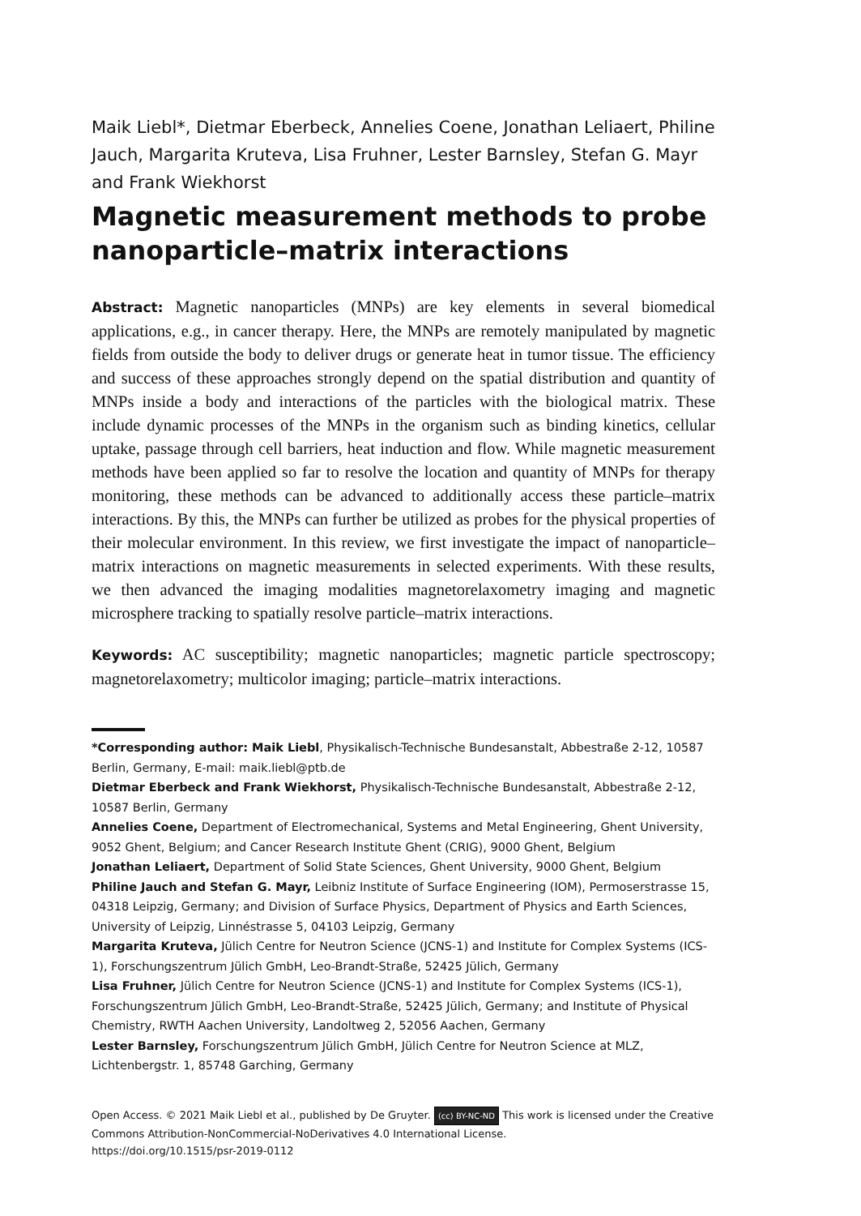Maik Liebl*, Dietmar Eberbeck, Annelies Coene, Jonathan Leliaert, Philine Jauch, Margarita Kruteva, Lisa Fruhner, Lester Barnsley, Stefan G. Mayr and Frank Wiekhorst
Magnetic measurement methods to probe nanoparticle–matrix interactions
Abstract: Magnetic nanoparticles (MNPs) are key elements in several biomedical applications, e.g., in cancer therapy. Here, the MNPs are remotely manipulated by magnetic fields from outside the body to deliver drugs or generate heat in tumor tissue. The efficiency and success of these approaches strongly depend on the spatial distribution and quantity of MNPs inside a body and interactions of the particles with the biological matrix. These include dynamic processes of the MNPs in the organism such as binding kinetics, cellular uptake, passage through cell barriers, heat induction and flow. While magnetic measurement methods have been applied so far to resolve the location and quantity of MNPs for therapy monitoring, these methods can be advanced to additionally access these particle–matrix interactions. By this, the MNPs can further be utilized as probes for the physical properties of their molecular environment. In this review, we first investigate the impact of nanoparticle–matrix interactions on magnetic measurements in selected experiments. With these results, we then advanced the imaging modalities magnetorelaxometry imaging and magnetic microsphere tracking to spatially resolve particle–matrix interactions.
Keywords: AC susceptibility; magnetic nanoparticles; magnetic particle spectroscopy; magnetorelaxometry; multicolor imaging; particle–matrix interactions.
*Corresponding author: Maik Liebl, Physikalisch-Technische Bundesanstalt, Abbestraße 2-12, 10587 Berlin, Germany, E-mail: maik.liebl@ptb.de
Dietmar Eberbeck and Frank Wiekhorst, Physikalisch-Technische Bundesanstalt, Abbestraße 2-12, 10587 Berlin, Germany
Annelies Coene, Department of Electromechanical, Systems and Metal Engineering, Ghent University, 9052 Ghent, Belgium; and Cancer Research Institute Ghent (CRIG), 9000 Ghent, Belgium
Jonathan Leliaert, Department of Solid State Sciences, Ghent University, 9000 Ghent, Belgium
Philine Jauch and Stefan G. Mayr, Leibniz Institute of Surface Engineering (IOM), Permoserstrasse 15, 04318 Leipzig, Germany; and Division of Surface Physics, Department of Physics and Earth Sciences, University of Leipzig, Linnéstrasse 5, 04103 Leipzig, Germany
Margarita Kruteva, Jülich Centre for Neutron Science (JCNS-1) and Institute for Complex Systems (ICS-1), Forschungszentrum Jülich GmbH, Leo-Brandt-Straße, 52425 Jülich, Germany
Lisa Fruhner, Jülich Centre for Neutron Science (JCNS-1) and Institute for Complex Systems (ICS-1), Forschungszentrum Jülich GmbH, Leo-Brandt-Straße, 52425 Jülich, Germany; and Institute of Physical Chemistry, RWTH Aachen University, Landoltweg 2, 52056 Aachen, Germany
Lester Barnsley, Forschungszentrum Jülich GmbH, Jülich Centre for Neutron Science at MLZ, Lichtenbergstr. 1, 85748 Garching, Germany
Open Access. © 2021 Maik Liebl et al., published by De Gruyter. (cc) BY-NC-ND This work is licensed under the Creative Commons Attribution-NonCommercial-NoDerivatives 4.0 International License.
https://doi.org/10.1515/psr-2019-0112